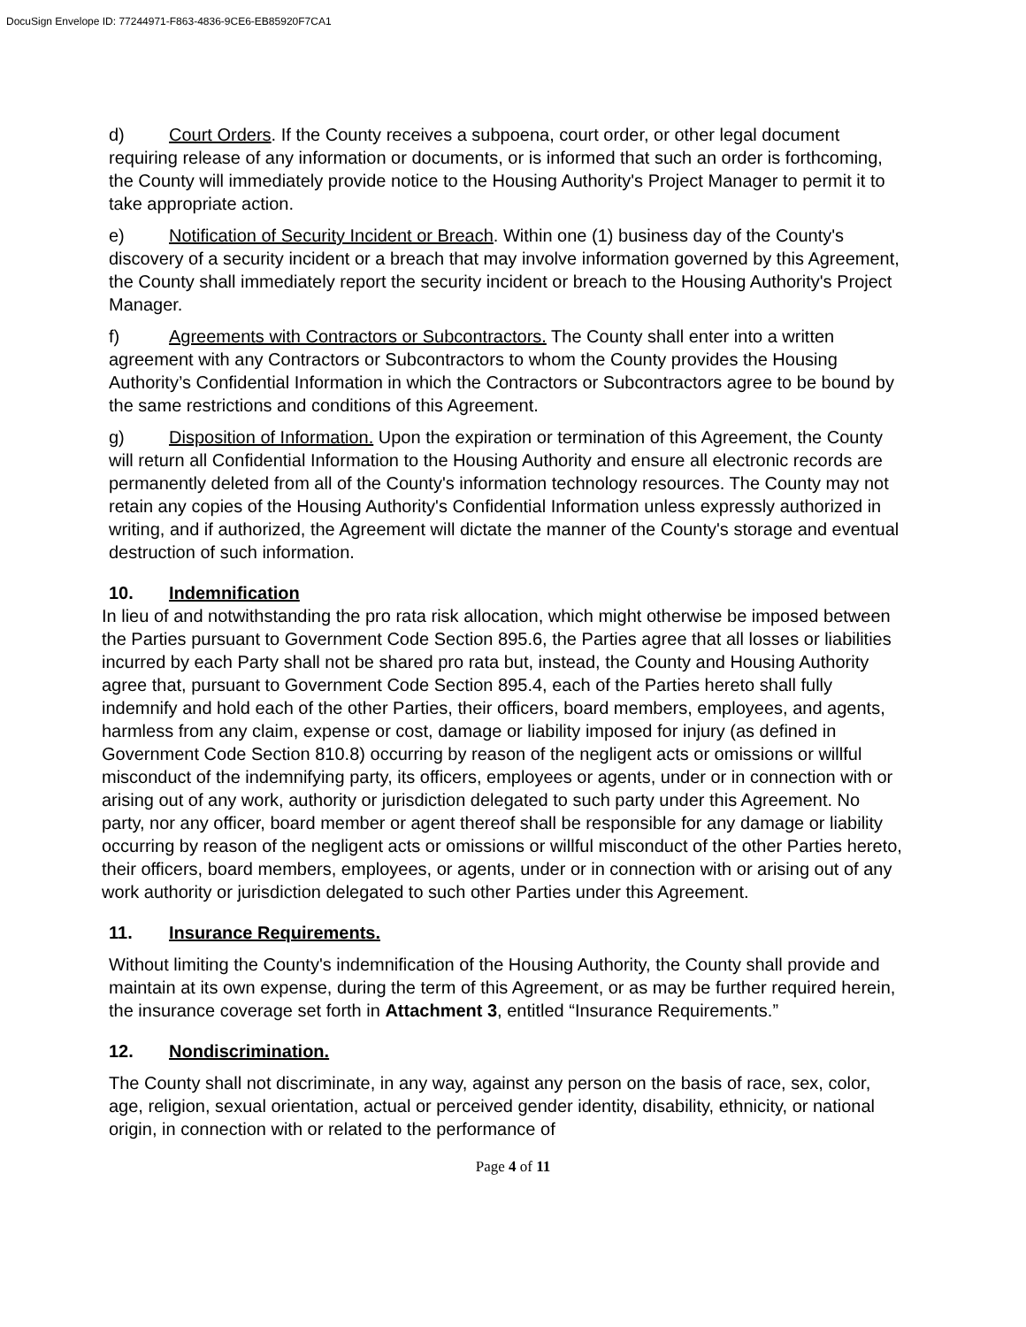DocuSign Envelope ID: 77244971-F863-4836-9CE6-EB85920F7CA1
d) Court Orders. If the County receives a subpoena, court order, or other legal document requiring release of any information or documents, or is informed that such an order is forthcoming, the County will immediately provide notice to the Housing Authority's Project Manager to permit it to take appropriate action.
e) Notification of Security Incident or Breach. Within one (1) business day of the County's discovery of a security incident or a breach that may involve information governed by this Agreement, the County shall immediately report the security incident or breach to the Housing Authority's Project Manager.
f) Agreements with Contractors or Subcontractors. The County shall enter into a written agreement with any Contractors or Subcontractors to whom the County provides the Housing Authority’s Confidential Information in which the Contractors or Subcontractors agree to be bound by the same restrictions and conditions of this Agreement.
g) Disposition of Information. Upon the expiration or termination of this Agreement, the County will return all Confidential Information to the Housing Authority and ensure all electronic records are permanently deleted from all of the County's information technology resources. The County may not retain any copies of the Housing Authority's Confidential Information unless expressly authorized in writing, and if authorized, the Agreement will dictate the manner of the County's storage and eventual destruction of such information.
10. Indemnification
In lieu of and notwithstanding the pro rata risk allocation, which might otherwise be imposed between the Parties pursuant to Government Code Section 895.6, the Parties agree that all losses or liabilities incurred by each Party shall not be shared pro rata but, instead, the County and Housing Authority agree that, pursuant to Government Code Section 895.4, each of the Parties hereto shall fully indemnify and hold each of the other Parties, their officers, board members, employees, and agents, harmless from any claim, expense or cost, damage or liability imposed for injury (as defined in Government Code Section 810.8) occurring by reason of the negligent acts or omissions or willful misconduct of the indemnifying party, its officers, employees or agents, under or in connection with or arising out of any work, authority or jurisdiction delegated to such party under this Agreement. No party, nor any officer, board member or agent thereof shall be responsible for any damage or liability occurring by reason of the negligent acts or omissions or willful misconduct of the other Parties hereto, their officers, board members, employees, or agents, under or in connection with or arising out of any work authority or jurisdiction delegated to such other Parties under this Agreement.
11. Insurance Requirements.
Without limiting the County's indemnification of the Housing Authority, the County shall provide and maintain at its own expense, during the term of this Agreement, or as may be further required herein, the insurance coverage set forth in Attachment 3, entitled “Insurance Requirements.”
12. Nondiscrimination.
The County shall not discriminate, in any way, against any person on the basis of race, sex, color, age, religion, sexual orientation, actual or perceived gender identity, disability, ethnicity, or national origin, in connection with or related to the performance of
Page 4 of 11